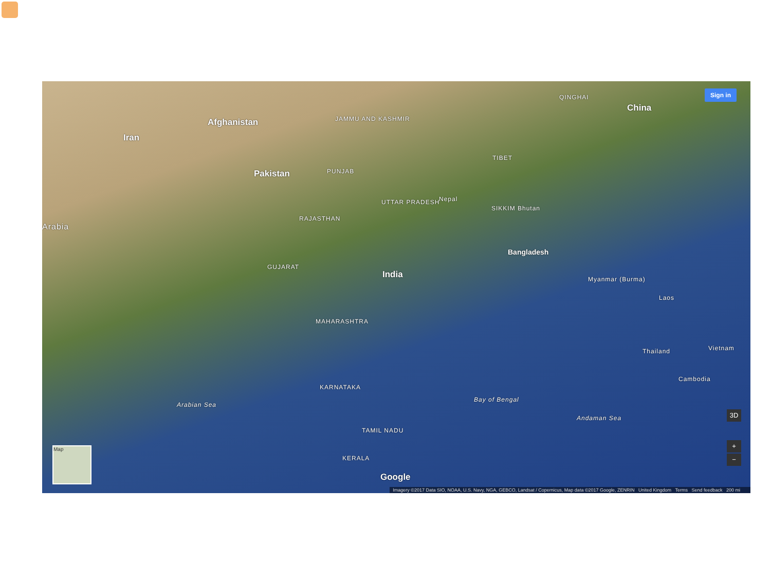Afghanistan
Iran
Pakistan
China
India
Arabia
JAMMU AND KASHMIR
QINGHAI
TIBET
PUNJAB
RAJASTHAN
UTTAR PRADESH Nepal
SIKKIM Bhutan
Bangladesh
Myanmar (Burma)
Laos
Thailand Vietnam
Cambodia
GUJARAT
MAHARASHTRA
KARNATAKA
TAMIL NADU
KERALA
Arabian Sea
Bay of Bengal
Andaman Sea
Google
Sign in
3D
+
−
Map
Imagery ©2017 Data SIO, NOAA, U.S. Navy, NGA, GEBCO, Landsat / Copernicus, Map data ©2017 Google, ZENRIN United Kingdom Terms Send feedback 200 mi